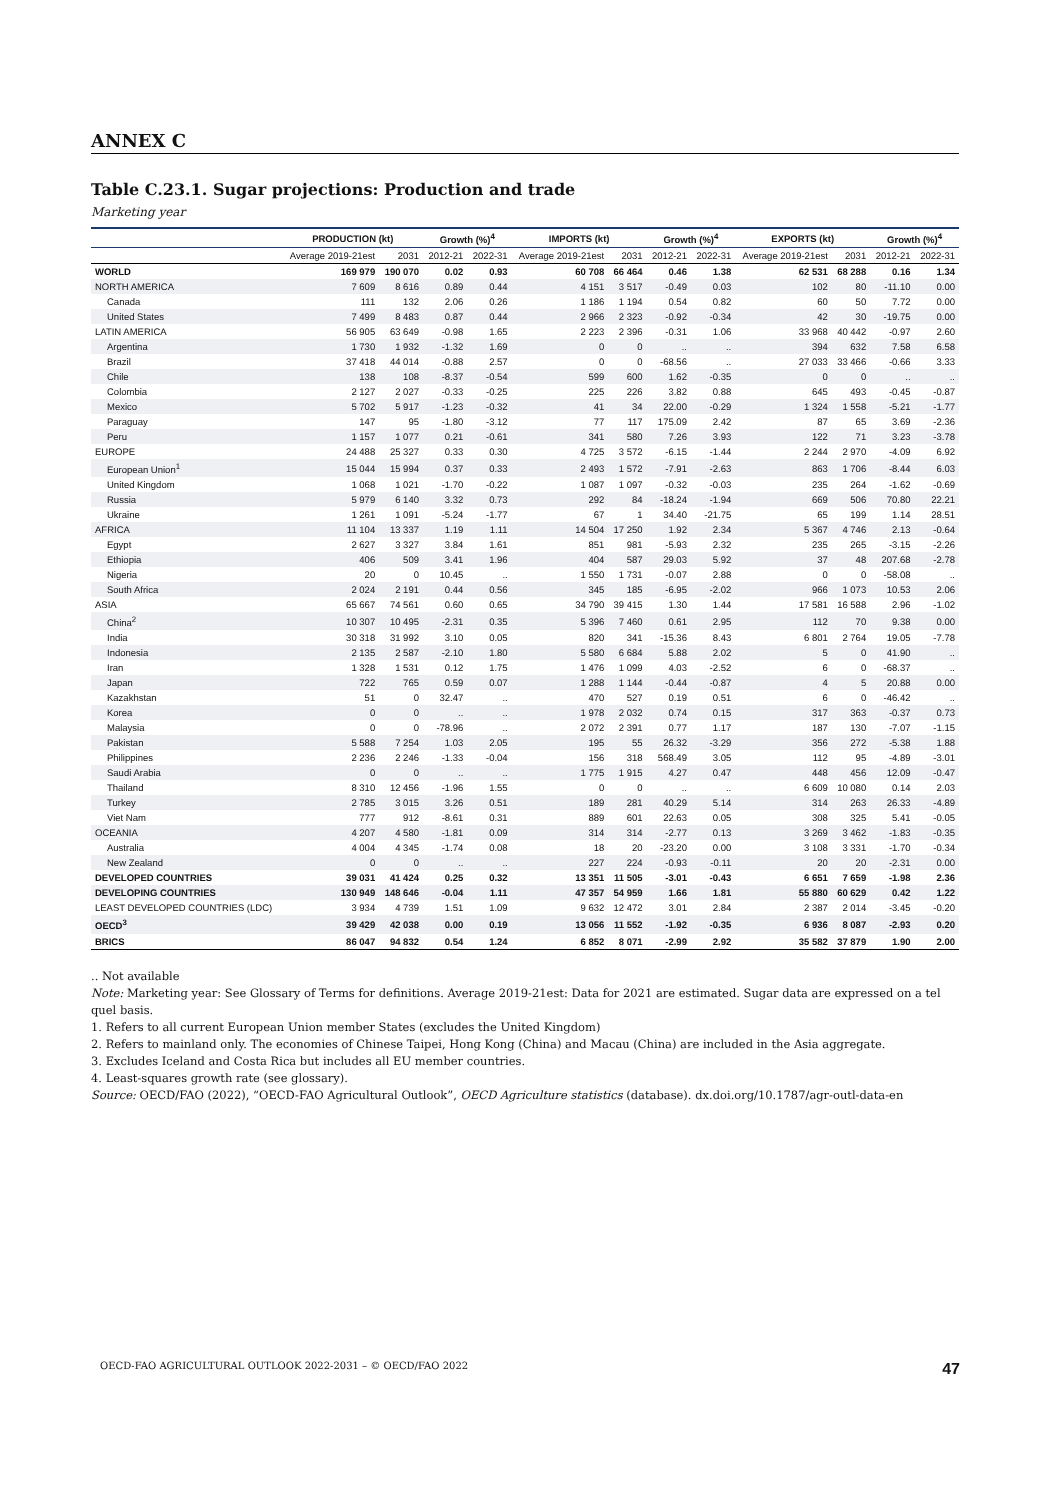ANNEX C
Table C.23.1. Sugar projections: Production and trade
Marketing year
| | PRODUCTION (kt) | | Growth (%)<sup>4</sup> | | IMPORTS (kt) | | Growth (%)<sup>4</sup> | | EXPORTS (kt) | | Growth (%)<sup>4</sup> | |
| --- | --- | --- | --- | --- | --- | --- | --- | --- | --- | --- | --- | --- |
| | Average 2019-21est | 2031 | 2012-21 | 2022-31 | Average 2019-21est | 2031 | 2012-21 | 2022-31 | Average 2019-21est | 2031 | 2012-21 | 2022-31 |
| WORLD | 169 979 | 190 070 | 0.02 | 0.93 | 60 708 | 66 464 | 0.46 | 1.38 | 62 531 | 68 288 | 0.16 | 1.34 |
| NORTH AMERICA | 7 609 | 8 616 | 0.89 | 0.44 | 4 151 | 3 517 | -0.49 | 0.03 | 102 | 80 | -11.10 | 0.00 |
| Canada | 111 | 132 | 2.06 | 0.26 | 1 186 | 1 194 | 0.54 | 0.82 | 60 | 50 | 7.72 | 0.00 |
| United States | 7 499 | 8 483 | 0.87 | 0.44 | 2 966 | 2 323 | -0.92 | -0.34 | 42 | 30 | -19.75 | 0.00 |
| LATIN AMERICA | 56 905 | 63 649 | -0.98 | 1.65 | 2 223 | 2 396 | -0.31 | 1.06 | 33 968 | 40 442 | -0.97 | 2.60 |
| Argentina | 1 730 | 1 932 | -1.32 | 1.69 | 0 | 0 | .. | .. | 394 | 632 | 7.58 | 6.58 |
| Brazil | 37 418 | 44 014 | -0.88 | 2.57 | 0 | 0 | -68.56 | .. | 27 033 | 33 466 | -0.66 | 3.33 |
| Chile | 138 | 108 | -8.37 | -0.54 | 599 | 600 | 1.62 | -0.35 | 0 | 0 | .. | .. |
| Colombia | 2 127 | 2 027 | -0.33 | -0.25 | 225 | 226 | 3.82 | 0.88 | 645 | 493 | -0.45 | -0.87 |
| Mexico | 5 702 | 5 917 | -1.23 | -0.32 | 41 | 34 | 22.00 | -0.29 | 1 324 | 1 558 | -5.21 | -1.77 |
| Paraguay | 147 | 95 | -1.80 | -3.12 | 77 | 117 | 175.09 | 2.42 | 87 | 65 | 3.69 | -2.36 |
| Peru | 1 157 | 1 077 | 0.21 | -0.61 | 341 | 580 | 7.26 | 3.93 | 122 | 71 | 3.23 | -3.78 |
| EUROPE | 24 488 | 25 327 | 0.33 | 0.30 | 4 725 | 3 572 | -6.15 | -1.44 | 2 244 | 2 970 | -4.09 | 6.92 |
| European Union<sup>1</sup> | 15 044 | 15 994 | 0.37 | 0.33 | 2 493 | 1 572 | -7.91 | -2.63 | 863 | 1 706 | -8.44 | 6.03 |
| United Kingdom | 1 068 | 1 021 | -1.70 | -0.22 | 1 087 | 1 097 | -0.32 | -0.03 | 235 | 264 | -1.62 | -0.69 |
| Russia | 5 979 | 6 140 | 3.32 | 0.73 | 292 | 84 | -18.24 | -1.94 | 669 | 506 | 70.80 | 22.21 |
| Ukraine | 1 261 | 1 091 | -5.24 | -1.77 | 67 | 1 | 34.40 | -21.75 | 65 | 199 | 1.14 | 28.51 |
| AFRICA | 11 104 | 13 337 | 1.19 | 1.11 | 14 504 | 17 250 | 1.92 | 2.34 | 5 367 | 4 746 | 2.13 | -0.64 |
| Egypt | 2 627 | 3 327 | 3.84 | 1.61 | 851 | 981 | -5.93 | 2.32 | 235 | 265 | -3.15 | -2.26 |
| Ethiopia | 406 | 509 | 3.41 | 1.96 | 404 | 587 | 29.03 | 5.92 | 37 | 48 | 207.68 | -2.78 |
| Nigeria | 20 | 0 | 10.45 | .. | 1 550 | 1 731 | -0.07 | 2.88 | 0 | 0 | -58.08 | .. |
| South Africa | 2 024 | 2 191 | 0.44 | 0.56 | 345 | 185 | -6.95 | -2.02 | 966 | 1 073 | 10.53 | 2.06 |
| ASIA | 65 667 | 74 561 | 0.60 | 0.65 | 34 790 | 39 415 | 1.30 | 1.44 | 17 581 | 16 588 | 2.96 | -1.02 |
| China<sup>2</sup> | 10 307 | 10 495 | -2.31 | 0.35 | 5 396 | 7 460 | 0.61 | 2.95 | 112 | 70 | 9.38 | 0.00 |
| India | 30 318 | 31 992 | 3.10 | 0.05 | 820 | 341 | -15.36 | 8.43 | 6 801 | 2 764 | 19.05 | -7.78 |
| Indonesia | 2 135 | 2 587 | -2.10 | 1.80 | 5 580 | 6 684 | 5.88 | 2.02 | 5 | 0 | 41.90 | .. |
| Iran | 1 328 | 1 531 | 0.12 | 1.75 | 1 476 | 1 099 | 4.03 | -2.52 | 6 | 0 | -68.37 | .. |
| Japan | 722 | 765 | 0.59 | 0.07 | 1 288 | 1 144 | -0.44 | -0.87 | 4 | 5 | 20.88 | 0.00 |
| Kazakhstan | 51 | 0 | 32.47 | .. | 470 | 527 | 0.19 | 0.51 | 6 | 0 | -46.42 | .. |
| Korea | 0 | 0 | .. | .. | 1 978 | 2 032 | 0.74 | 0.15 | 317 | 363 | -0.37 | 0.73 |
| Malaysia | 0 | 0 | -78.96 | .. | 2 072 | 2 391 | 0.77 | 1.17 | 187 | 130 | -7.07 | -1.15 |
| Pakistan | 5 588 | 7 254 | 1.03 | 2.05 | 195 | 55 | 26.32 | -3.29 | 356 | 272 | -5.38 | 1.88 |
| Philippines | 2 236 | 2 246 | -1.33 | -0.04 | 156 | 318 | 568.49 | 3.05 | 112 | 95 | -4.89 | -3.01 |
| Saudi Arabia | 0 | 0 | .. | .. | 1 775 | 1 915 | 4.27 | 0.47 | 448 | 456 | 12.09 | -0.47 |
| Thailand | 8 310 | 12 456 | -1.96 | 1.55 | 0 | 0 | .. | .. | 6 609 | 10 080 | 0.14 | 2.03 |
| Turkey | 2 785 | 3 015 | 3.26 | 0.51 | 189 | 281 | 40.29 | 5.14 | 314 | 263 | 26.33 | -4.89 |
| Viet Nam | 777 | 912 | -8.61 | 0.31 | 889 | 601 | 22.63 | 0.05 | 308 | 325 | 5.41 | -0.05 |
| OCEANIA | 4 207 | 4 580 | -1.81 | 0.09 | 314 | 314 | -2.77 | 0.13 | 3 269 | 3 462 | -1.83 | -0.35 |
| Australia | 4 004 | 4 345 | -1.74 | 0.08 | 18 | 20 | -23.20 | 0.00 | 3 108 | 3 331 | -1.70 | -0.34 |
| New Zealand | 0 | 0 | .. | .. | 227 | 224 | -0.93 | -0.11 | 20 | 20 | -2.31 | 0.00 |
| DEVELOPED COUNTRIES | 39 031 | 41 424 | 0.25 | 0.32 | 13 351 | 11 505 | -3.01 | -0.43 | 6 651 | 7 659 | -1.98 | 2.36 |
| DEVELOPING COUNTRIES | 130 949 | 148 646 | -0.04 | 1.11 | 47 357 | 54 959 | 1.66 | 1.81 | 55 880 | 60 629 | 0.42 | 1.22 |
| LEAST DEVELOPED COUNTRIES (LDC) | 3 934 | 4 739 | 1.51 | 1.09 | 9 632 | 12 472 | 3.01 | 2.84 | 2 387 | 2 014 | -3.45 | -0.20 |
| OECD<sup>3</sup> | 39 429 | 42 038 | 0.00 | 0.19 | 13 056 | 11 552 | -1.92 | -0.35 | 6 936 | 8 087 | -2.93 | 0.20 |
| BRICS | 86 047 | 94 832 | 0.54 | 1.24 | 6 852 | 8 071 | -2.99 | 2.92 | 35 582 | 37 879 | 1.90 | 2.00 |
.. Not available
Note: Marketing year: See Glossary of Terms for definitions. Average 2019-21est: Data for 2021 are estimated. Sugar data are expressed on a tel quel basis.
1. Refers to all current European Union member States (excludes the United Kingdom)
2. Refers to mainland only. The economies of Chinese Taipei, Hong Kong (China) and Macau (China) are included in the Asia aggregate.
3. Excludes Iceland and Costa Rica but includes all EU member countries.
4. Least-squares growth rate (see glossary).
Source: OECD/FAO (2022), “OECD-FAO Agricultural Outlook”, OECD Agriculture statistics (database). dx.doi.org/10.1787/agr-outl-data-en
OECD-FAO AGRICULTURAL OUTLOOK 2022-2031 – © OECD/FAO 2022 47